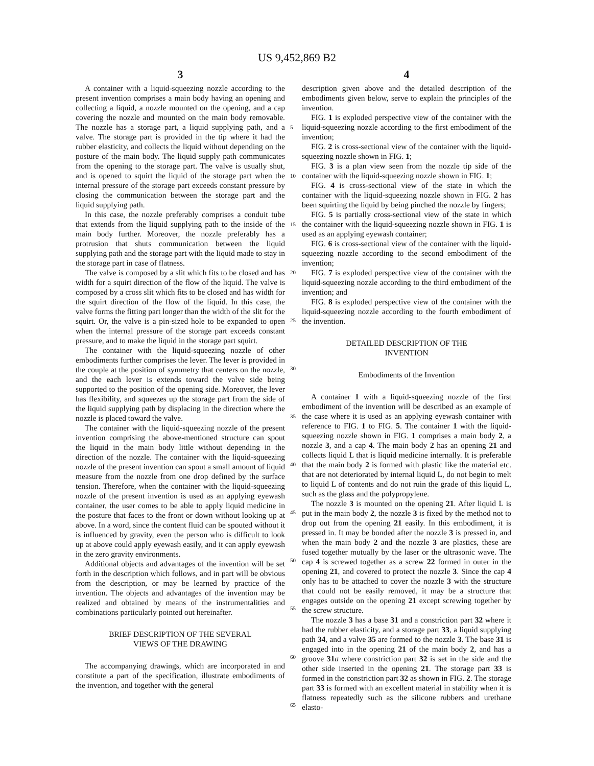US 9,452,869 B2
3
A container with a liquid-squeezing nozzle according to the present invention comprises a main body having an opening and collecting a liquid, a nozzle mounted on the opening, and a cap covering the nozzle and mounted on the main body removable. The nozzle has a storage part, a liquid supplying path, and a valve. The storage part is provided in the tip where it had the rubber elasticity, and collects the liquid without depending on the posture of the main body. The liquid supply path communicates from the opening to the storage part. The valve is usually shut, and is opened to squirt the liquid of the storage part when the internal pressure of the storage part exceeds constant pressure by closing the communication between the storage part and the liquid supplying path.
In this case, the nozzle preferably comprises a conduit tube that extends from the liquid supplying path to the inside of the main body further. Moreover, the nozzle preferably has a protrusion that shuts communication between the liquid supplying path and the storage part with the liquid made to stay in the storage part in case of flatness.
The valve is composed by a slit which fits to be closed and has width for a squirt direction of the flow of the liquid. The valve is composed by a cross slit which fits to be closed and has width for the squirt direction of the flow of the liquid. In this case, the valve forms the fitting part longer than the width of the slit for the squirt. Or, the valve is a pin-sized hole to be expanded to open when the internal pressure of the storage part exceeds constant pressure, and to make the liquid in the storage part squirt.
The container with the liquid-squeezing nozzle of other embodiments further comprises the lever. The lever is provided in the couple at the position of symmetry that centers on the nozzle, and the each lever is extends toward the valve side being supported to the position of the opening side. Moreover, the lever has flexibility, and squeezes up the storage part from the side of the liquid supplying path by displacing in the direction where the nozzle is placed toward the valve.
The container with the liquid-squeezing nozzle of the present invention comprising the above-mentioned structure can spout the liquid in the main body little without depending in the direction of the nozzle. The container with the liquid-squeezing nozzle of the present invention can spout a small amount of liquid measure from the nozzle from one drop defined by the surface tension. Therefore, when the container with the liquid-squeezing nozzle of the present invention is used as an applying eyewash container, the user comes to be able to apply liquid medicine in the posture that faces to the front or down without looking up at above. In a word, since the content fluid can be spouted without it is influenced by gravity, even the person who is difficult to look up at above could apply eyewash easily, and it can apply eyewash in the zero gravity environments.
Additional objects and advantages of the invention will be set forth in the description which follows, and in part will be obvious from the description, or may be learned by practice of the invention. The objects and advantages of the invention may be realized and obtained by means of the instrumentalities and combinations particularly pointed out hereinafter.
BRIEF DESCRIPTION OF THE SEVERAL
VIEWS OF THE DRAWING
The accompanying drawings, which are incorporated in and constitute a part of the specification, illustrate embodiments of the invention, and together with the general
4
description given above and the detailed description of the embodiments given below, serve to explain the principles of the invention.
FIG. 1 is exploded perspective view of the container with the liquid-squeezing nozzle according to the first embodiment of the invention;
FIG. 2 is cross-sectional view of the container with the liquid-squeezing nozzle shown in FIG. 1;
FIG. 3 is a plan view seen from the nozzle tip side of the container with the liquid-squeezing nozzle shown in FIG. 1;
FIG. 4 is cross-sectional view of the state in which the container with the liquid-squeezing nozzle shown in FIG. 2 has been squirting the liquid by being pinched the nozzle by fingers;
FIG. 5 is partially cross-sectional view of the state in which the container with the liquid-squeezing nozzle shown in FIG. 1 is used as an applying eyewash container;
FIG. 6 is cross-sectional view of the container with the liquid-squeezing nozzle according to the second embodiment of the invention;
FIG. 7 is exploded perspective view of the container with the liquid-squeezing nozzle according to the third embodiment of the invention; and
FIG. 8 is exploded perspective view of the container with the liquid-squeezing nozzle according to the fourth embodiment of the invention.
DETAILED DESCRIPTION OF THE
INVENTION
Embodiments of the Invention
A container 1 with a liquid-squeezing nozzle of the first embodiment of the invention will be described as an example of the case where it is used as an applying eyewash container with reference to FIG. 1 to FIG. 5. The container 1 with the liquid-squeezing nozzle shown in FIG. 1 comprises a main body 2, a nozzle 3, and a cap 4. The main body 2 has an opening 21 and collects liquid L that is liquid medicine internally. It is preferable that the main body 2 is formed with plastic like the material etc. that are not deteriorated by internal liquid L, do not begin to melt to liquid L of contents and do not ruin the grade of this liquid L, such as the glass and the polypropylene.
The nozzle 3 is mounted on the opening 21. After liquid L is put in the main body 2, the nozzle 3 is fixed by the method not to drop out from the opening 21 easily. In this embodiment, it is pressed in. It may be bonded after the nozzle 3 is pressed in, and when the main body 2 and the nozzle 3 are plastics, these are fused together mutually by the laser or the ultrasonic wave. The cap 4 is screwed together as a screw 22 formed in outer in the opening 21, and covered to protect the nozzle 3. Since the cap 4 only has to be attached to cover the nozzle 3 with the structure that could not be easily removed, it may be a structure that engages outside on the opening 21 except screwing together by the screw structure.
The nozzle 3 has a base 31 and a constriction part 32 where it had the rubber elasticity, and a storage part 33, a liquid supplying path 34, and a valve 35 are formed to the nozzle 3. The base 31 is engaged into in the opening 21 of the main body 2, and has a groove 31 a where constriction part 32 is set in the side and the other side inserted in the opening 21. The storage part 33 is formed in the constriction part 32 as shown in FIG. 2. The storage part 33 is formed with an excellent material in stability when it is flatness repeatedly such as the silicone rubbers and urethane elasto-
5
10
15
20
25
30
35
40
45
50
55
60
65